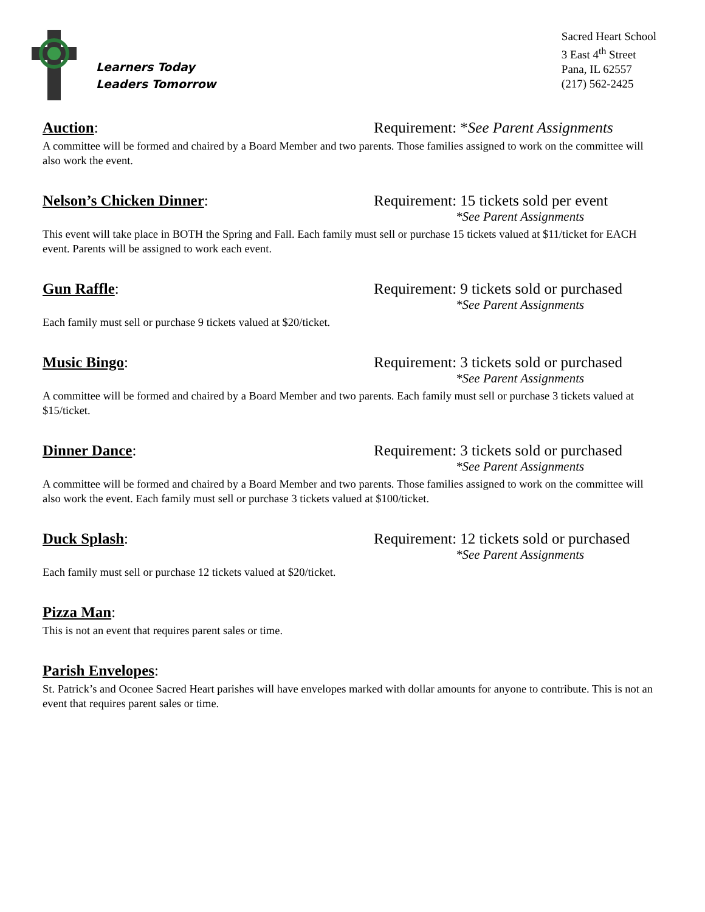Learners Today
Leaders Tomorrow
Sacred Heart School
3 East 4<sup>th</sup> Street
Pana, IL 62557
(217) 562-2425
Auction: Requirement: *See Parent Assignments
A committee will be formed and chaired by a Board Member and two parents. Those families assigned to work on the committee will also work the event.
Nelson’s Chicken Dinner: Requirement: 15 tickets sold per event
*See Parent Assignments
This event will take place in BOTH the Spring and Fall. Each family must sell or purchase 15 tickets valued at $11/ticket for EACH event. Parents will be assigned to work each event.
Gun Raffle: Requirement: 9 tickets sold or purchased
*See Parent Assignments
Each family must sell or purchase 9 tickets valued at $20/ticket.
Music Bingo: Requirement: 3 tickets sold or purchased
*See Parent Assignments
A committee will be formed and chaired by a Board Member and two parents. Each family must sell or purchase 3 tickets valued at $15/ticket.
Dinner Dance: Requirement: 3 tickets sold or purchased
*See Parent Assignments
A committee will be formed and chaired by a Board Member and two parents. Those families assigned to work on the committee will also work the event. Each family must sell or purchase 3 tickets valued at $100/ticket.
Duck Splash: Requirement: 12 tickets sold or purchased
*See Parent Assignments
Each family must sell or purchase 12 tickets valued at $20/ticket.
Pizza Man:
This is not an event that requires parent sales or time.
Parish Envelopes:
St. Patrick’s and Oconee Sacred Heart parishes will have envelopes marked with dollar amounts for anyone to contribute. This is not an event that requires parent sales or time.